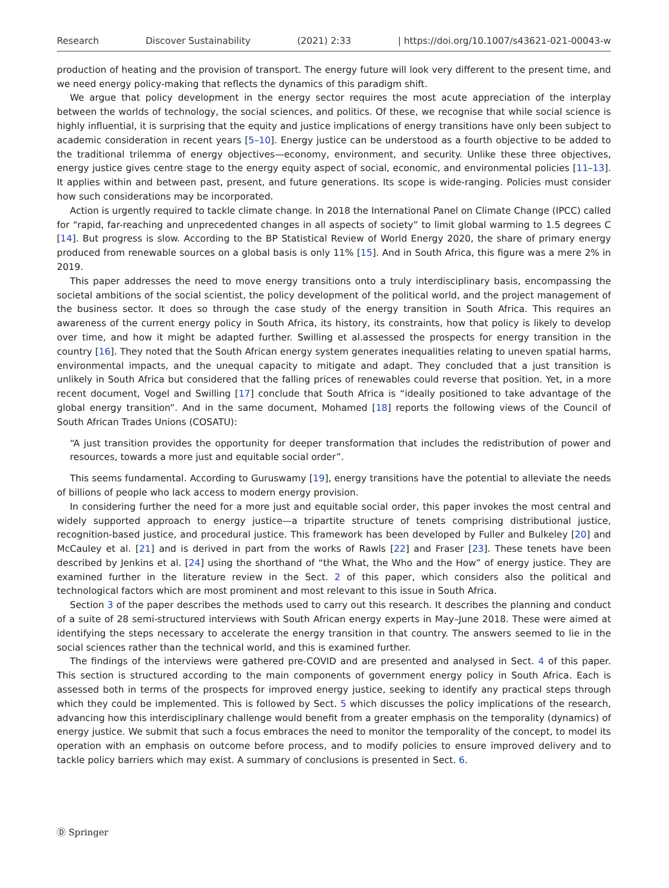Research Discover Sustainability (2021) 2:33 | https://doi.org/10.1007/s43621-021-00043-w
production of heating and the provision of transport. The energy future will look very different to the present time, and we need energy policy-making that reflects the dynamics of this paradigm shift.
We argue that policy development in the energy sector requires the most acute appreciation of the interplay between the worlds of technology, the social sciences, and politics. Of these, we recognise that while social science is highly influential, it is surprising that the equity and justice implications of energy transitions have only been subject to academic consideration in recent years [5–10]. Energy justice can be understood as a fourth objective to be added to the traditional trilemma of energy objectives—economy, environment, and security. Unlike these three objectives, energy justice gives centre stage to the energy equity aspect of social, economic, and environmental policies [11–13]. It applies within and between past, present, and future generations. Its scope is wide-ranging. Policies must consider how such considerations may be incorporated.
Action is urgently required to tackle climate change. In 2018 the International Panel on Climate Change (IPCC) called for “rapid, far-reaching and unprecedented changes in all aspects of society” to limit global warming to 1.5 degrees C [14]. But progress is slow. According to the BP Statistical Review of World Energy 2020, the share of primary energy produced from renewable sources on a global basis is only 11% [15]. And in South Africa, this figure was a mere 2% in 2019.
This paper addresses the need to move energy transitions onto a truly interdisciplinary basis, encompassing the societal ambitions of the social scientist, the policy development of the political world, and the project management of the business sector. It does so through the case study of the energy transition in South Africa. This requires an awareness of the current energy policy in South Africa, its history, its constraints, how that policy is likely to develop over time, and how it might be adapted further. Swilling et al.assessed the prospects for energy transition in the country [16]. They noted that the South African energy system generates inequalities relating to uneven spatial harms, environmental impacts, and the unequal capacity to mitigate and adapt. They concluded that a just transition is unlikely in South Africa but considered that the falling prices of renewables could reverse that position. Yet, in a more recent document, Vogel and Swilling [17] conclude that South Africa is “ideally positioned to take advantage of the global energy transition”. And in the same document, Mohamed [18] reports the following views of the Council of South African Trades Unions (COSATU):
“A just transition provides the opportunity for deeper transformation that includes the redistribution of power and resources, towards a more just and equitable social order”.
This seems fundamental. According to Guruswamy [19], energy transitions have the potential to alleviate the needs of billions of people who lack access to modern energy provision.
In considering further the need for a more just and equitable social order, this paper invokes the most central and widely supported approach to energy justice—a tripartite structure of tenets comprising distributional justice, recognition-based justice, and procedural justice. This framework has been developed by Fuller and Bulkeley [20] and McCauley et al. [21] and is derived in part from the works of Rawls [22] and Fraser [23]. These tenets have been described by Jenkins et al. [24] using the shorthand of “the What, the Who and the How” of energy justice. They are examined further in the literature review in the Sect. 2 of this paper, which considers also the political and technological factors which are most prominent and most relevant to this issue in South Africa.
Section 3 of the paper describes the methods used to carry out this research. It describes the planning and conduct of a suite of 28 semi-structured interviews with South African energy experts in May–June 2018. These were aimed at identifying the steps necessary to accelerate the energy transition in that country. The answers seemed to lie in the social sciences rather than the technical world, and this is examined further.
The findings of the interviews were gathered pre-COVID and are presented and analysed in Sect. 4 of this paper. This section is structured according to the main components of government energy policy in South Africa. Each is assessed both in terms of the prospects for improved energy justice, seeking to identify any practical steps through which they could be implemented. This is followed by Sect. 5 which discusses the policy implications of the research, advancing how this interdisciplinary challenge would benefit from a greater emphasis on the temporality (dynamics) of energy justice. We submit that such a focus embraces the need to monitor the temporality of the concept, to model its operation with an emphasis on outcome before process, and to modify policies to ensure improved delivery and to tackle policy barriers which may exist. A summary of conclusions is presented in Sect. 6.
Ⓓ Springer